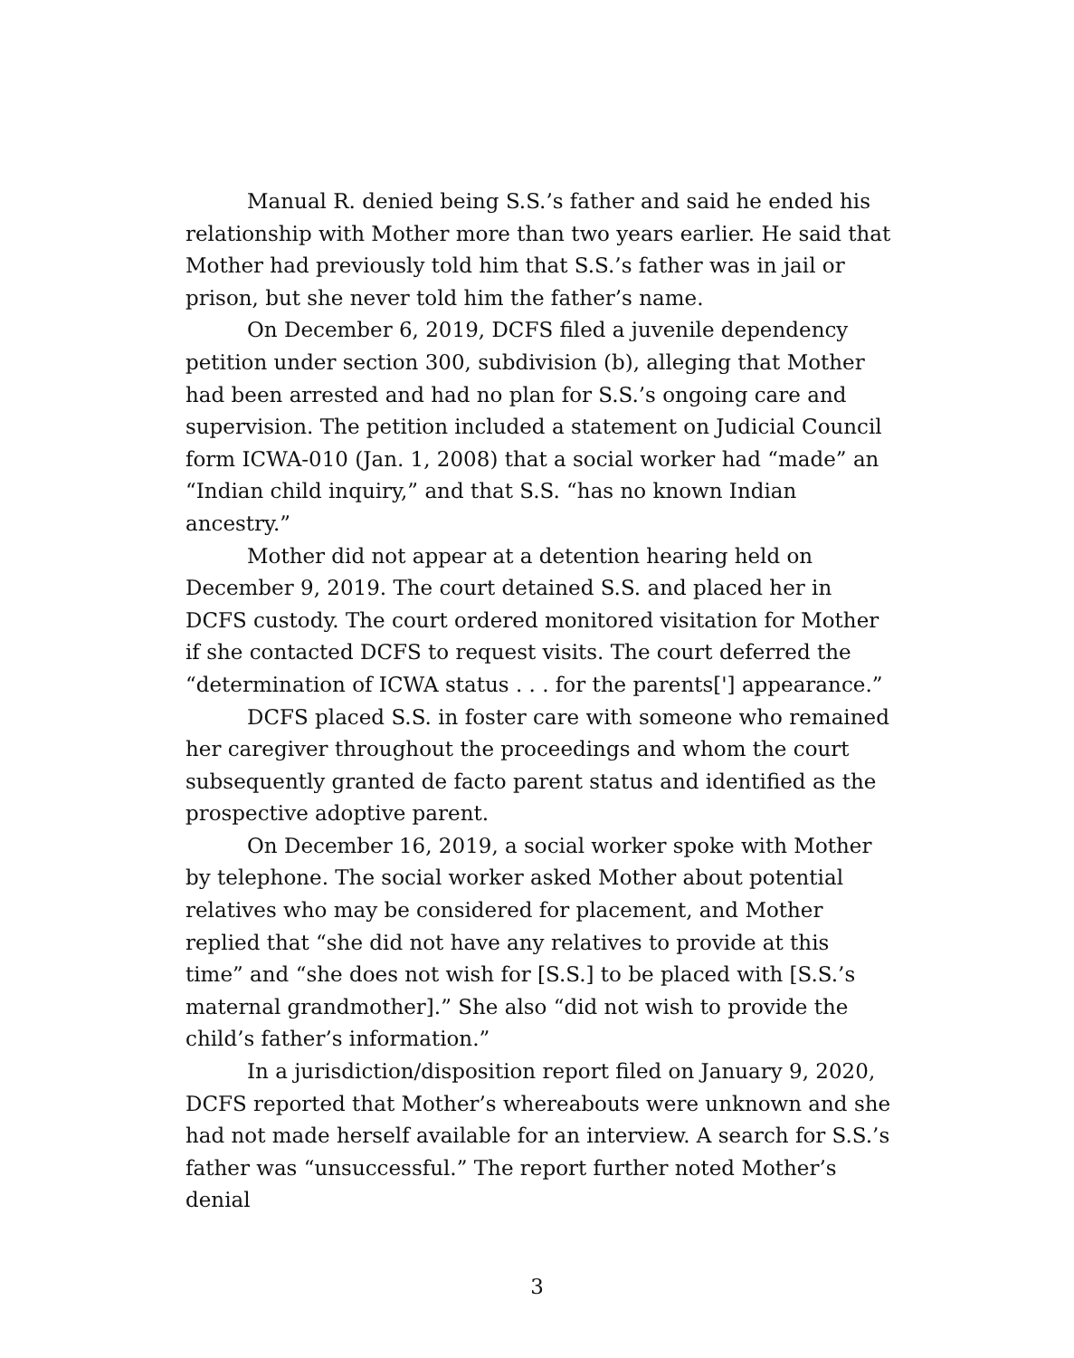Manual R. denied being S.S.’s father and said he ended his relationship with Mother more than two years earlier. He said that Mother had previously told him that S.S.’s father was in jail or prison, but she never told him the father’s name.
On December 6, 2019, DCFS filed a juvenile dependency petition under section 300, subdivision (b), alleging that Mother had been arrested and had no plan for S.S.’s ongoing care and supervision. The petition included a statement on Judicial Council form ICWA-010 (Jan. 1, 2008) that a social worker had “made” an “Indian child inquiry,” and that S.S. “has no known Indian ancestry.”
Mother did not appear at a detention hearing held on December 9, 2019. The court detained S.S. and placed her in DCFS custody. The court ordered monitored visitation for Mother if she contacted DCFS to request visits. The court deferred the “determination of ICWA status . . . for the parents['] appearance.”
DCFS placed S.S. in foster care with someone who remained her caregiver throughout the proceedings and whom the court subsequently granted de facto parent status and identified as the prospective adoptive parent.
On December 16, 2019, a social worker spoke with Mother by telephone. The social worker asked Mother about potential relatives who may be considered for placement, and Mother replied that “she did not have any relatives to provide at this time” and “she does not wish for [S.S.] to be placed with [S.S.’s maternal grandmother].” She also “did not wish to provide the child’s father’s information.”
In a jurisdiction/disposition report filed on January 9, 2020, DCFS reported that Mother’s whereabouts were unknown and she had not made herself available for an interview. A search for S.S.’s father was “unsuccessful.” The report further noted Mother’s denial
3